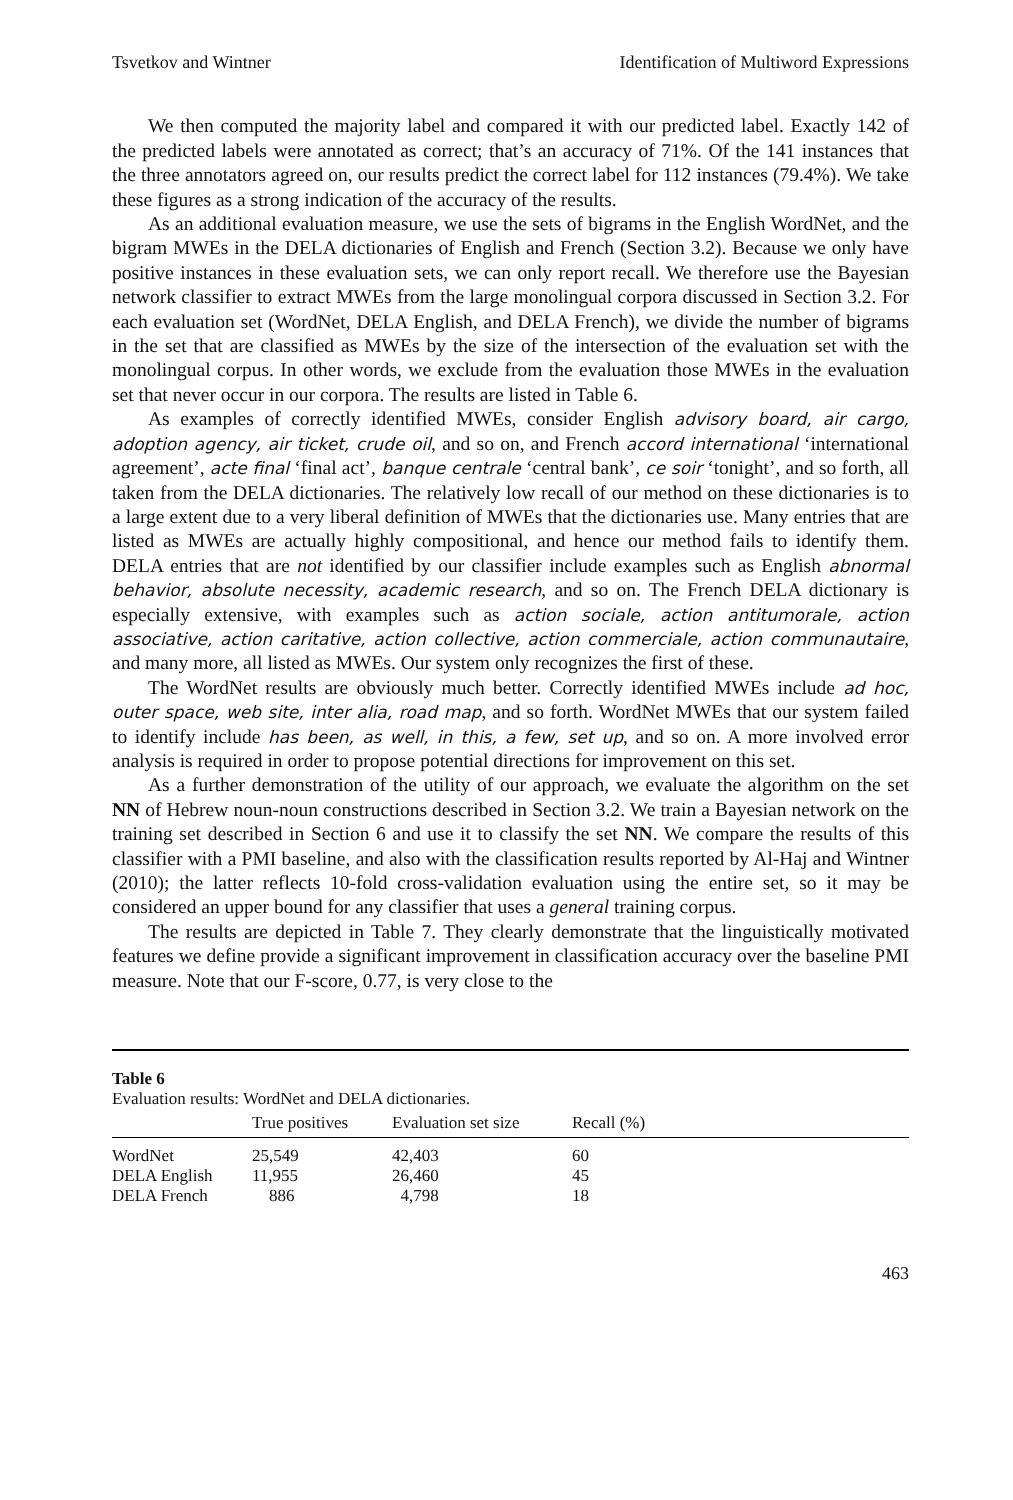Tsvetkov and Wintner Identification of Multiword Expressions
We then computed the majority label and compared it with our predicted label. Exactly 142 of the predicted labels were annotated as correct; that’s an accuracy of 71%. Of the 141 instances that the three annotators agreed on, our results predict the correct label for 112 instances (79.4%). We take these figures as a strong indication of the accuracy of the results.
As an additional evaluation measure, we use the sets of bigrams in the English WordNet, and the bigram MWEs in the DELA dictionaries of English and French (Section 3.2). Because we only have positive instances in these evaluation sets, we can only report recall. We therefore use the Bayesian network classifier to extract MWEs from the large monolingual corpora discussed in Section 3.2. For each evaluation set (WordNet, DELA English, and DELA French), we divide the number of bigrams in the set that are classified as MWEs by the size of the intersection of the evaluation set with the monolingual corpus. In other words, we exclude from the evaluation those MWEs in the evaluation set that never occur in our corpora. The results are listed in Table 6.
As examples of correctly identified MWEs, consider English advisory board, air cargo, adoption agency, air ticket, crude oil, and so on, and French accord international ‘international agreement’, acte final ‘final act’, banque centrale ‘central bank’, ce soir ‘tonight’, and so forth, all taken from the DELA dictionaries. The relatively low recall of our method on these dictionaries is to a large extent due to a very liberal definition of MWEs that the dictionaries use. Many entries that are listed as MWEs are actually highly compositional, and hence our method fails to identify them. DELA entries that are not identified by our classifier include examples such as English abnormal behavior, absolute necessity, academic research, and so on. The French DELA dictionary is especially extensive, with examples such as action sociale, action antitumorale, action associative, action caritative, action collective, action commerciale, action communautaire, and many more, all listed as MWEs. Our system only recognizes the first of these.
The WordNet results are obviously much better. Correctly identified MWEs include ad hoc, outer space, web site, inter alia, road map, and so forth. WordNet MWEs that our system failed to identify include has been, as well, in this, a few, set up, and so on. A more involved error analysis is required in order to propose potential directions for improvement on this set.
As a further demonstration of the utility of our approach, we evaluate the algorithm on the set NN of Hebrew noun-noun constructions described in Section 3.2. We train a Bayesian network on the training set described in Section 6 and use it to classify the set NN. We compare the results of this classifier with a PMI baseline, and also with the classification results reported by Al-Haj and Wintner (2010); the latter reflects 10-fold cross-validation evaluation using the entire set, so it may be considered an upper bound for any classifier that uses a general training corpus.
The results are depicted in Table 7. They clearly demonstrate that the linguistically motivated features we define provide a significant improvement in classification accuracy over the baseline PMI measure. Note that our F-score, 0.77, is very close to the
Table 6
Evaluation results: WordNet and DELA dictionaries.
| | True positives | Evaluation set size | Recall (%) |
| --- | --- | --- | --- |
| WordNet | 25,549 | 42,403 | 60 |
| DELA English | 11,955 | 26,460 | 45 |
| DELA French | 886 | 4,798 | 18 |
463